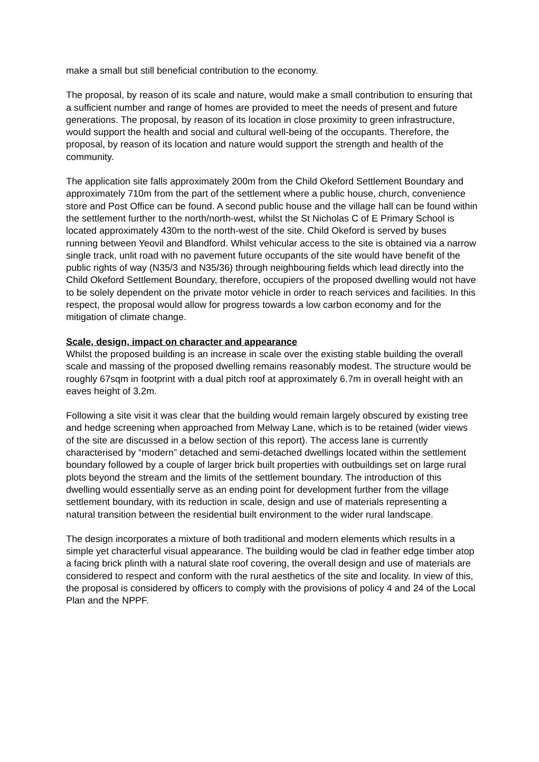make a small but still beneficial contribution to the economy.
The proposal, by reason of its scale and nature, would make a small contribution to ensuring that a sufficient number and range of homes are provided to meet the needs of present and future generations. The proposal, by reason of its location in close proximity to green infrastructure, would support the health and social and cultural well-being of the occupants. Therefore, the proposal, by reason of its location and nature would support the strength and health of the community.
The application site falls approximately 200m from the Child Okeford Settlement Boundary and approximately 710m from the part of the settlement where a public house, church, convenience store and Post Office can be found. A second public house and the village hall can be found within the settlement further to the north/north-west, whilst the St Nicholas C of E Primary School is located approximately 430m to the north-west of the site. Child Okeford is served by buses running between Yeovil and Blandford. Whilst vehicular access to the site is obtained via a narrow single track, unlit road with no pavement future occupants of the site would have benefit of the public rights of way (N35/3 and N35/36) through neighbouring fields which lead directly into the Child Okeford Settlement Boundary, therefore, occupiers of the proposed dwelling would not have to be solely dependent on the private motor vehicle in order to reach services and facilities. In this respect, the proposal would allow for progress towards a low carbon economy and for the mitigation of climate change.
Scale, design, impact on character and appearance
Whilst the proposed building is an increase in scale over the existing stable building the overall scale and massing of the proposed dwelling remains reasonably modest. The structure would be roughly 67sqm in footprint with a dual pitch roof at approximately 6.7m in overall height with an eaves height of 3.2m.
Following a site visit it was clear that the building would remain largely obscured by existing tree and hedge screening when approached from Melway Lane, which is to be retained (wider views of the site are discussed in a below section of this report). The access lane is currently characterised by “modern” detached and semi-detached dwellings located within the settlement boundary followed by a couple of larger brick built properties with outbuildings set on large rural plots beyond the stream and the limits of the settlement boundary. The introduction of this dwelling would essentially serve as an ending point for development further from the village settlement boundary, with its reduction in scale, design and use of materials representing a natural transition between the residential built environment to the wider rural landscape.
The design incorporates a mixture of both traditional and modern elements which results in a simple yet characterful visual appearance. The building would be clad in feather edge timber atop a facing brick plinth with a natural slate roof covering, the overall design and use of materials are considered to respect and conform with the rural aesthetics of the site and locality. In view of this, the proposal is considered by officers to comply with the provisions of policy 4 and 24 of the Local Plan and the NPPF.